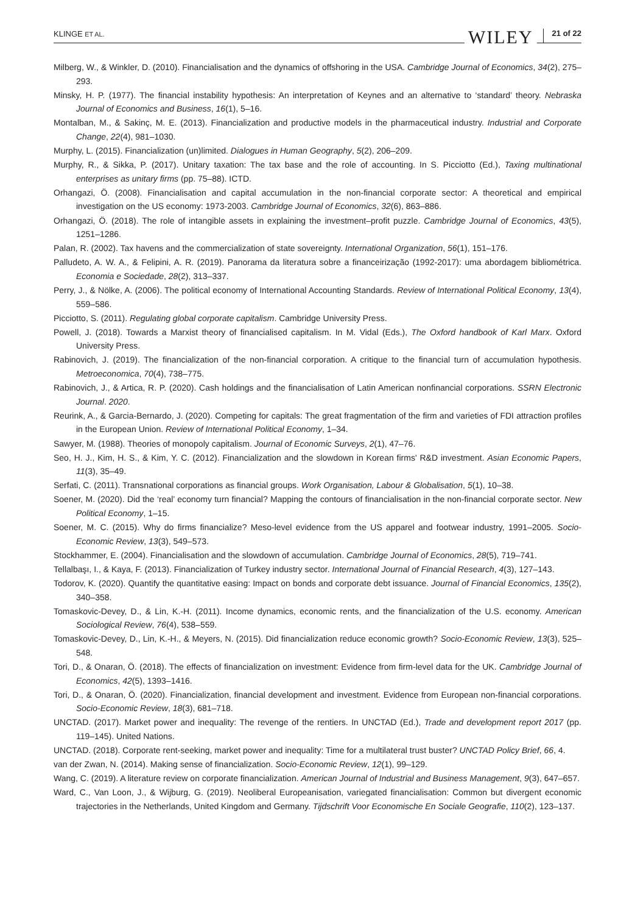KLINGE ET AL.
WILEY 21 of 22
Milberg, W., & Winkler, D. (2010). Financialisation and the dynamics of offshoring in the USA. Cambridge Journal of Economics, 34(2), 275–293.
Minsky, H. P. (1977). The financial instability hypothesis: An interpretation of Keynes and an alternative to ‘standard’ theory. Nebraska Journal of Economics and Business, 16(1), 5–16.
Montalban, M., & Sakinç, M. E. (2013). Financialization and productive models in the pharmaceutical industry. Industrial and Corporate Change, 22(4), 981–1030.
Murphy, L. (2015). Financialization (un)limited. Dialogues in Human Geography, 5(2), 206–209.
Murphy, R., & Sikka, P. (2017). Unitary taxation: The tax base and the role of accounting. In S. Picciotto (Ed.), Taxing multinational enterprises as unitary firms (pp. 75–88). ICTD.
Orhangazi, Ö. (2008). Financialisation and capital accumulation in the non-financial corporate sector: A theoretical and empirical investigation on the US economy: 1973-2003. Cambridge Journal of Economics, 32(6), 863–886.
Orhangazi, Ö. (2018). The role of intangible assets in explaining the investment–profit puzzle. Cambridge Journal of Economics, 43(5), 1251–1286.
Palan, R. (2002). Tax havens and the commercialization of state sovereignty. International Organization, 56(1), 151–176.
Palludeto, A. W. A., & Felipini, A. R. (2019). Panorama da literatura sobre a financeirização (1992-2017): uma abordagem bibliométrica. Economia e Sociedade, 28(2), 313–337.
Perry, J., & Nölke, A. (2006). The political economy of International Accounting Standards. Review of International Political Economy, 13(4), 559–586.
Picciotto, S. (2011). Regulating global corporate capitalism. Cambridge University Press.
Powell, J. (2018). Towards a Marxist theory of financialised capitalism. In M. Vidal (Eds.), The Oxford handbook of Karl Marx. Oxford University Press.
Rabinovich, J. (2019). The financialization of the non-financial corporation. A critique to the financial turn of accumulation hypothesis. Metroeconomica, 70(4), 738–775.
Rabinovich, J., & Artica, R. P. (2020). Cash holdings and the financialisation of Latin American nonfinancial corporations. SSRN Electronic Journal. 2020.
Reurink, A., & Garcia-Bernardo, J. (2020). Competing for capitals: The great fragmentation of the firm and varieties of FDI attraction profiles in the European Union. Review of International Political Economy, 1–34.
Sawyer, M. (1988). Theories of monopoly capitalism. Journal of Economic Surveys, 2(1), 47–76.
Seo, H. J., Kim, H. S., & Kim, Y. C. (2012). Financialization and the slowdown in Korean firms' R&D investment. Asian Economic Papers, 11(3), 35–49.
Serfati, C. (2011). Transnational corporations as financial groups. Work Organisation, Labour & Globalisation, 5(1), 10–38.
Soener, M. (2020). Did the ‘real’ economy turn financial? Mapping the contours of financialisation in the non-financial corporate sector. New Political Economy, 1–15.
Soener, M. C. (2015). Why do firms financialize? Meso-level evidence from the US apparel and footwear industry, 1991–2005. Socio-Economic Review, 13(3), 549–573.
Stockhammer, E. (2004). Financialisation and the slowdown of accumulation. Cambridge Journal of Economics, 28(5), 719–741.
Tellalbaşı, I., & Kaya, F. (2013). Financialization of Turkey industry sector. International Journal of Financial Research, 4(3), 127–143.
Todorov, K. (2020). Quantify the quantitative easing: Impact on bonds and corporate debt issuance. Journal of Financial Economics, 135(2), 340–358.
Tomaskovic-Devey, D., & Lin, K.-H. (2011). Income dynamics, economic rents, and the financialization of the U.S. economy. American Sociological Review, 76(4), 538–559.
Tomaskovic-Devey, D., Lin, K.-H., & Meyers, N. (2015). Did financialization reduce economic growth? Socio-Economic Review, 13(3), 525–548.
Tori, D., & Onaran, Ö. (2018). The effects of financialization on investment: Evidence from firm-level data for the UK. Cambridge Journal of Economics, 42(5), 1393–1416.
Tori, D., & Onaran, Ö. (2020). Financialization, financial development and investment. Evidence from European non-financial corporations. Socio-Economic Review, 18(3), 681–718.
UNCTAD. (2017). Market power and inequality: The revenge of the rentiers. In UNCTAD (Ed.), Trade and development report 2017 (pp. 119–145). United Nations.
UNCTAD. (2018). Corporate rent-seeking, market power and inequality: Time for a multilateral trust buster? UNCTAD Policy Brief, 66, 4.
van der Zwan, N. (2014). Making sense of financialization. Socio-Economic Review, 12(1), 99–129.
Wang, C. (2019). A literature review on corporate financialization. American Journal of Industrial and Business Management, 9(3), 647–657.
Ward, C., Van Loon, J., & Wijburg, G. (2019). Neoliberal Europeanisation, variegated financialisation: Common but divergent economic trajectories in the Netherlands, United Kingdom and Germany. Tijdschrift Voor Economische En Sociale Geografie, 110(2), 123–137.